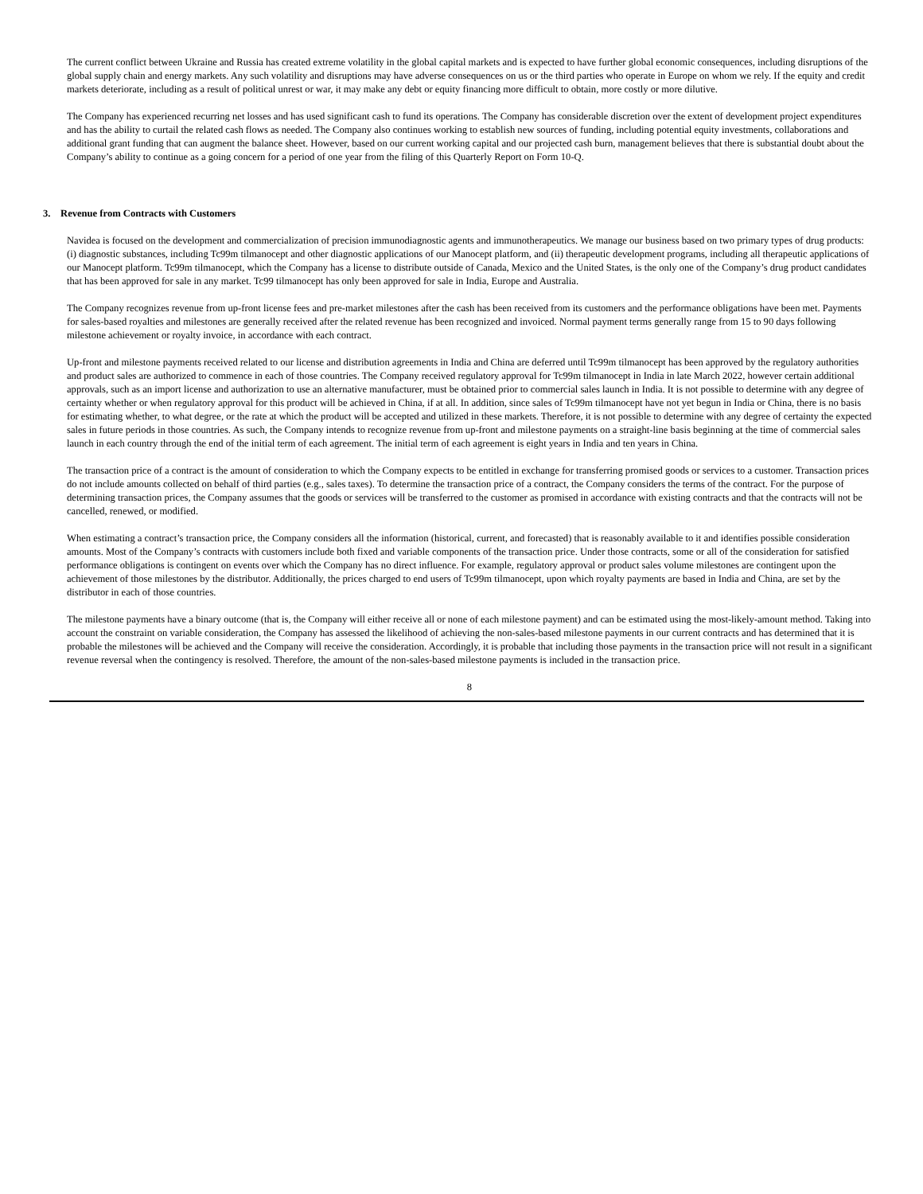The current conflict between Ukraine and Russia has created extreme volatility in the global capital markets and is expected to have further global economic consequences, including disruptions of the global supply chain and energy markets. Any such volatility and disruptions may have adverse consequences on us or the third parties who operate in Europe on whom we rely. If the equity and credit markets deteriorate, including as a result of political unrest or war, it may make any debt or equity financing more difficult to obtain, more costly or more dilutive.
The Company has experienced recurring net losses and has used significant cash to fund its operations. The Company has considerable discretion over the extent of development project expenditures and has the ability to curtail the related cash flows as needed. The Company also continues working to establish new sources of funding, including potential equity investments, collaborations and additional grant funding that can augment the balance sheet. However, based on our current working capital and our projected cash burn, management believes that there is substantial doubt about the Company’s ability to continue as a going concern for a period of one year from the filing of this Quarterly Report on Form 10-Q.
3. Revenue from Contracts with Customers
Navidea is focused on the development and commercialization of precision immunodiagnostic agents and immunotherapeutics. We manage our business based on two primary types of drug products: (i) diagnostic substances, including Tc99m tilmanocept and other diagnostic applications of our Manocept platform, and (ii) therapeutic development programs, including all therapeutic applications of our Manocept platform. Tc99m tilmanocept, which the Company has a license to distribute outside of Canada, Mexico and the United States, is the only one of the Company’s drug product candidates that has been approved for sale in any market. Tc99 tilmanocept has only been approved for sale in India, Europe and Australia.
The Company recognizes revenue from up-front license fees and pre-market milestones after the cash has been received from its customers and the performance obligations have been met. Payments for sales-based royalties and milestones are generally received after the related revenue has been recognized and invoiced. Normal payment terms generally range from 15 to 90 days following milestone achievement or royalty invoice, in accordance with each contract.
Up-front and milestone payments received related to our license and distribution agreements in India and China are deferred until Tc99m tilmanocept has been approved by the regulatory authorities and product sales are authorized to commence in each of those countries. The Company received regulatory approval for Tc99m tilmanocept in India in late March 2022, however certain additional approvals, such as an import license and authorization to use an alternative manufacturer, must be obtained prior to commercial sales launch in India. It is not possible to determine with any degree of certainty whether or when regulatory approval for this product will be achieved in China, if at all. In addition, since sales of Tc99m tilmanocept have not yet begun in India or China, there is no basis for estimating whether, to what degree, or the rate at which the product will be accepted and utilized in these markets. Therefore, it is not possible to determine with any degree of certainty the expected sales in future periods in those countries. As such, the Company intends to recognize revenue from up-front and milestone payments on a straight-line basis beginning at the time of commercial sales launch in each country through the end of the initial term of each agreement. The initial term of each agreement is eight years in India and ten years in China.
The transaction price of a contract is the amount of consideration to which the Company expects to be entitled in exchange for transferring promised goods or services to a customer. Transaction prices do not include amounts collected on behalf of third parties (e.g., sales taxes). To determine the transaction price of a contract, the Company considers the terms of the contract. For the purpose of determining transaction prices, the Company assumes that the goods or services will be transferred to the customer as promised in accordance with existing contracts and that the contracts will not be cancelled, renewed, or modified.
When estimating a contract’s transaction price, the Company considers all the information (historical, current, and forecasted) that is reasonably available to it and identifies possible consideration amounts. Most of the Company’s contracts with customers include both fixed and variable components of the transaction price. Under those contracts, some or all of the consideration for satisfied performance obligations is contingent on events over which the Company has no direct influence. For example, regulatory approval or product sales volume milestones are contingent upon the achievement of those milestones by the distributor. Additionally, the prices charged to end users of Tc99m tilmanocept, upon which royalty payments are based in India and China, are set by the distributor in each of those countries.
The milestone payments have a binary outcome (that is, the Company will either receive all or none of each milestone payment) and can be estimated using the most-likely-amount method. Taking into account the constraint on variable consideration, the Company has assessed the likelihood of achieving the non-sales-based milestone payments in our current contracts and has determined that it is probable the milestones will be achieved and the Company will receive the consideration. Accordingly, it is probable that including those payments in the transaction price will not result in a significant revenue reversal when the contingency is resolved. Therefore, the amount of the non-sales-based milestone payments is included in the transaction price.
8